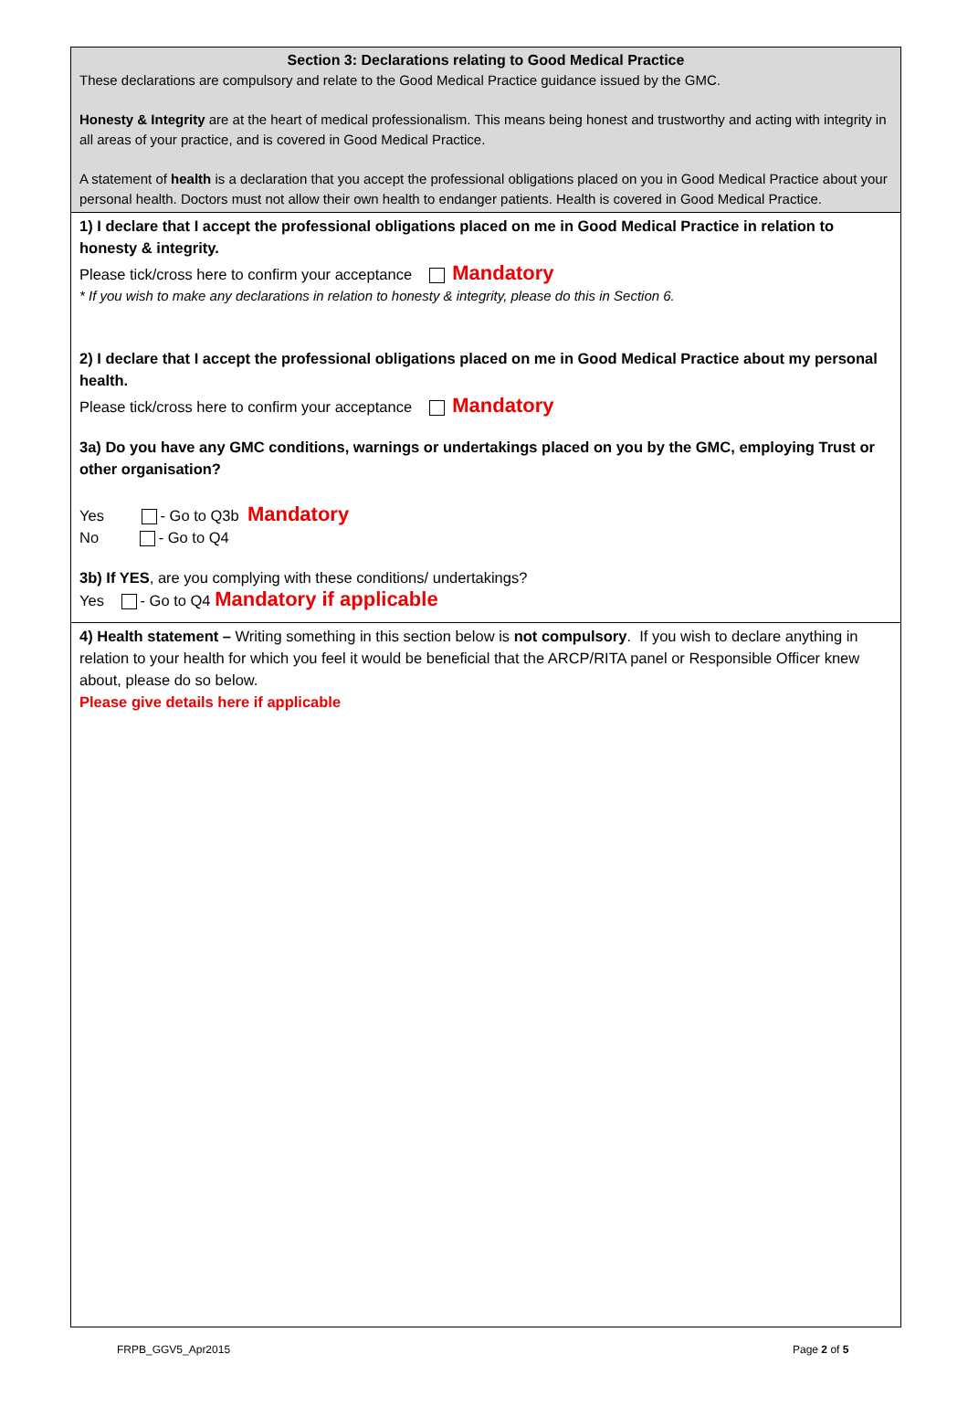Section 3: Declarations relating to Good Medical Practice
These declarations are compulsory and relate to the Good Medical Practice guidance issued by the GMC.
Honesty & Integrity are at the heart of medical professionalism. This means being honest and trustworthy and acting with integrity in all areas of your practice, and is covered in Good Medical Practice.
A statement of health is a declaration that you accept the professional obligations placed on you in Good Medical Practice about your personal health. Doctors must not allow their own health to endanger patients. Health is covered in Good Medical Practice.
1) I declare that I accept the professional obligations placed on me in Good Medical Practice in relation to honesty & integrity.
Please tick/cross here to confirm your acceptance Mandatory
* If you wish to make any declarations in relation to honesty & integrity, please do this in Section 6.
2) I declare that I accept the professional obligations placed on me in Good Medical Practice about my personal health.
Please tick/cross here to confirm your acceptance Mandatory
3a) Do you have any GMC conditions, warnings or undertakings placed on you by the GMC, employing Trust or other organisation?
Yes - Go to Q3b Mandatory
No - Go to Q4
3b) If YES, are you complying with these conditions/ undertakings?
Yes - Go to Q4 Mandatory if applicable
4) Health statement – Writing something in this section below is not compulsory. If you wish to declare anything in relation to your health for which you feel it would be beneficial that the ARCP/RITA panel or Responsible Officer knew about, please do so below.
Please give details here if applicable
FRPB_GGV5_Apr2015 Page 2 of 5